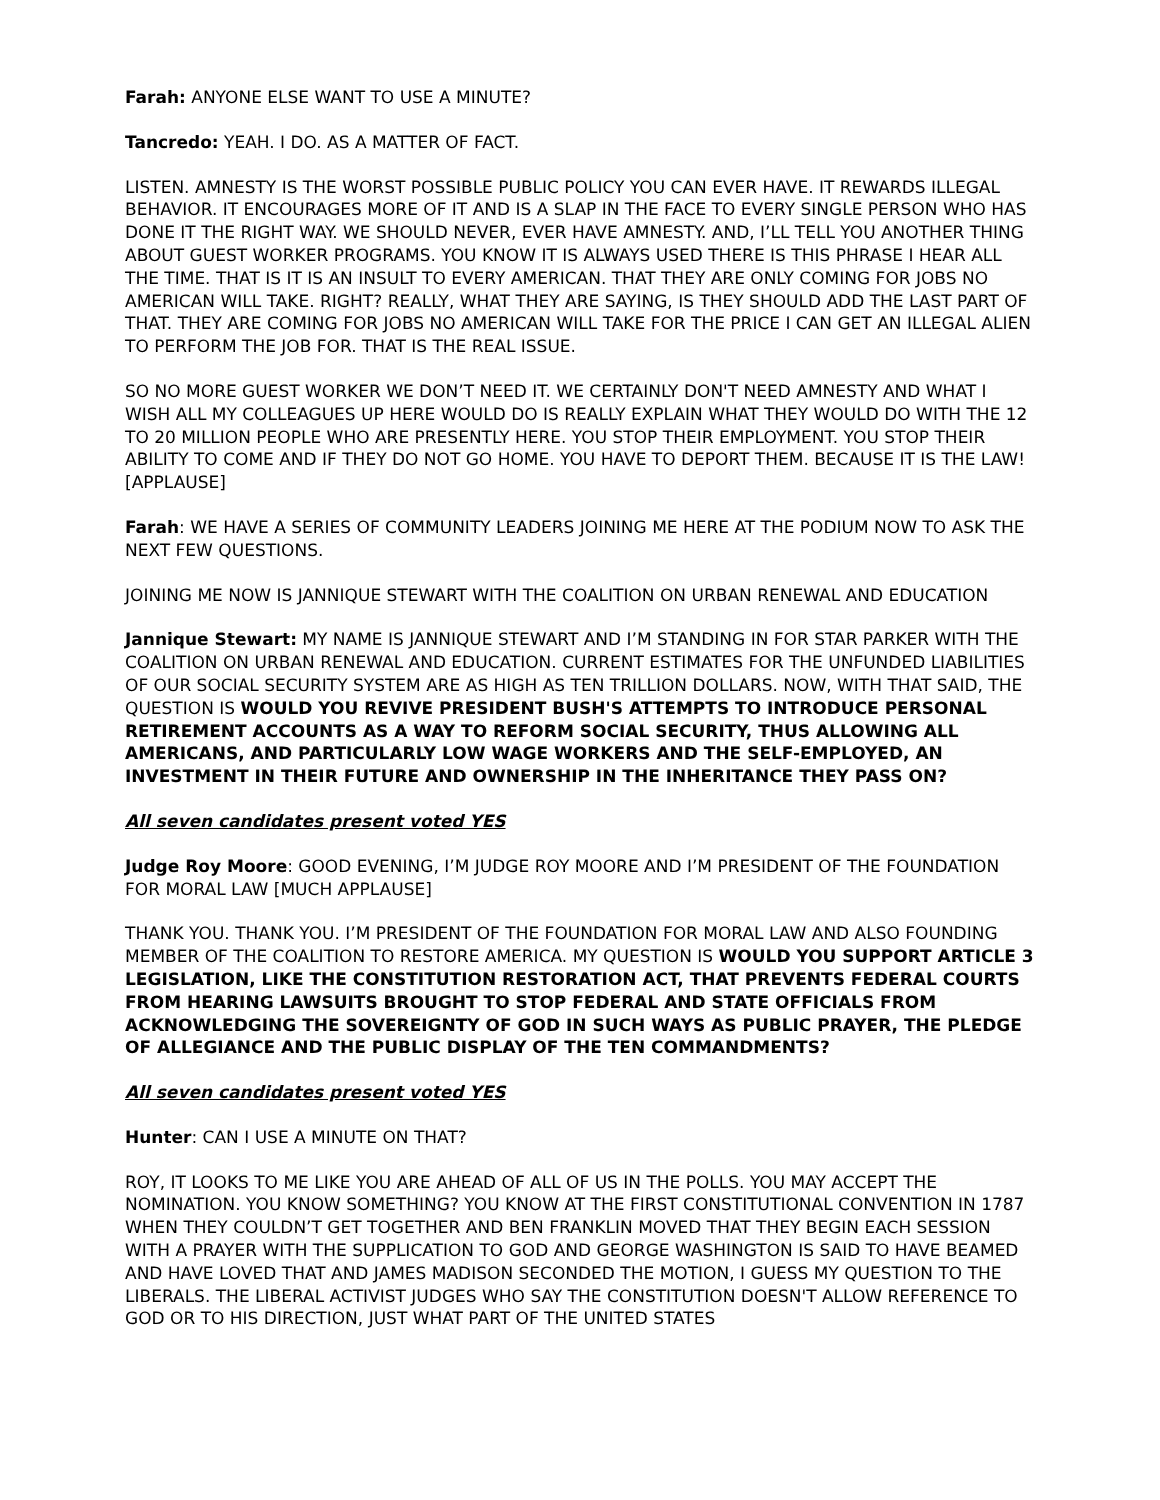Farah: ANYONE ELSE WANT TO USE A MINUTE?
Tancredo: YEAH. I DO. AS A MATTER OF FACT.
LISTEN. AMNESTY IS THE WORST POSSIBLE PUBLIC POLICY YOU CAN EVER HAVE. IT REWARDS ILLEGAL BEHAVIOR. IT ENCOURAGES MORE OF IT AND IS A SLAP IN THE FACE TO EVERY SINGLE PERSON WHO HAS DONE IT THE RIGHT WAY. WE SHOULD NEVER, EVER HAVE AMNESTY. AND, I’LL TELL YOU ANOTHER THING ABOUT GUEST WORKER PROGRAMS. YOU KNOW IT IS ALWAYS USED THERE IS THIS PHRASE I HEAR ALL THE TIME. THAT IS IT IS AN INSULT TO EVERY AMERICAN. THAT THEY ARE ONLY COMING FOR JOBS NO AMERICAN WILL TAKE. RIGHT? REALLY, WHAT THEY ARE SAYING, IS THEY SHOULD ADD THE LAST PART OF THAT. THEY ARE COMING FOR JOBS NO AMERICAN WILL TAKE FOR THE PRICE I CAN GET AN ILLEGAL ALIEN TO PERFORM THE JOB FOR. THAT IS THE REAL ISSUE.
SO NO MORE GUEST WORKER WE DON’T NEED IT. WE CERTAINLY DON'T NEED AMNESTY AND WHAT I WISH ALL MY COLLEAGUES UP HERE WOULD DO IS REALLY EXPLAIN WHAT THEY WOULD DO WITH THE 12 TO 20 MILLION PEOPLE WHO ARE PRESENTLY HERE. YOU STOP THEIR EMPLOYMENT. YOU STOP THEIR ABILITY TO COME AND IF THEY DO NOT GO HOME. YOU HAVE TO DEPORT THEM. BECAUSE IT IS THE LAW! [APPLAUSE]
Farah: WE HAVE A SERIES OF COMMUNITY LEADERS JOINING ME HERE AT THE PODIUM NOW TO ASK THE NEXT FEW QUESTIONS.
JOINING ME NOW IS JANNIQUE STEWART WITH THE COALITION ON URBAN RENEWAL AND EDUCATION
Jannique Stewart: MY NAME IS JANNIQUE STEWART AND I’M STANDING IN FOR STAR PARKER WITH THE COALITION ON URBAN RENEWAL AND EDUCATION. CURRENT ESTIMATES FOR THE UNFUNDED LIABILITIES OF OUR SOCIAL SECURITY SYSTEM ARE AS HIGH AS TEN TRILLION DOLLARS. NOW, WITH THAT SAID, THE QUESTION IS WOULD YOU REVIVE PRESIDENT BUSH'S ATTEMPTS TO INTRODUCE PERSONAL RETIREMENT ACCOUNTS AS A WAY TO REFORM SOCIAL SECURITY, THUS ALLOWING ALL AMERICANS, AND PARTICULARLY LOW WAGE WORKERS AND THE SELF-EMPLOYED, AN INVESTMENT IN THEIR FUTURE AND OWNERSHIP IN THE INHERITANCE THEY PASS ON?
All seven candidates present voted YES
Judge Roy Moore: GOOD EVENING, I’M JUDGE ROY MOORE AND I’M PRESIDENT OF THE FOUNDATION FOR MORAL LAW [MUCH APPLAUSE]
THANK YOU. THANK YOU. I’M PRESIDENT OF THE FOUNDATION FOR MORAL LAW AND ALSO FOUNDING MEMBER OF THE COALITION TO RESTORE AMERICA. MY QUESTION IS WOULD YOU SUPPORT ARTICLE 3 LEGISLATION, LIKE THE CONSTITUTION RESTORATION ACT, THAT PREVENTS FEDERAL COURTS FROM HEARING LAWSUITS BROUGHT TO STOP FEDERAL AND STATE OFFICIALS FROM ACKNOWLEDGING THE SOVEREIGNTY OF GOD IN SUCH WAYS AS PUBLIC PRAYER, THE PLEDGE OF ALLEGIANCE AND THE PUBLIC DISPLAY OF THE TEN COMMANDMENTS?
All seven candidates present voted YES
Hunter: CAN I USE A MINUTE ON THAT?
ROY, IT LOOKS TO ME LIKE YOU ARE AHEAD OF ALL OF US IN THE POLLS. YOU MAY ACCEPT THE NOMINATION. YOU KNOW SOMETHING? YOU KNOW AT THE FIRST CONSTITUTIONAL CONVENTION IN 1787 WHEN THEY COULDN’T GET TOGETHER AND BEN FRANKLIN MOVED THAT THEY BEGIN EACH SESSION WITH A PRAYER WITH THE SUPPLICATION TO GOD AND GEORGE WASHINGTON IS SAID TO HAVE BEAMED AND HAVE LOVED THAT AND JAMES MADISON SECONDED THE MOTION, I GUESS MY QUESTION TO THE LIBERALS. THE LIBERAL ACTIVIST JUDGES WHO SAY THE CONSTITUTION DOESN'T ALLOW REFERENCE TO GOD OR TO HIS DIRECTION, JUST WHAT PART OF THE UNITED STATES